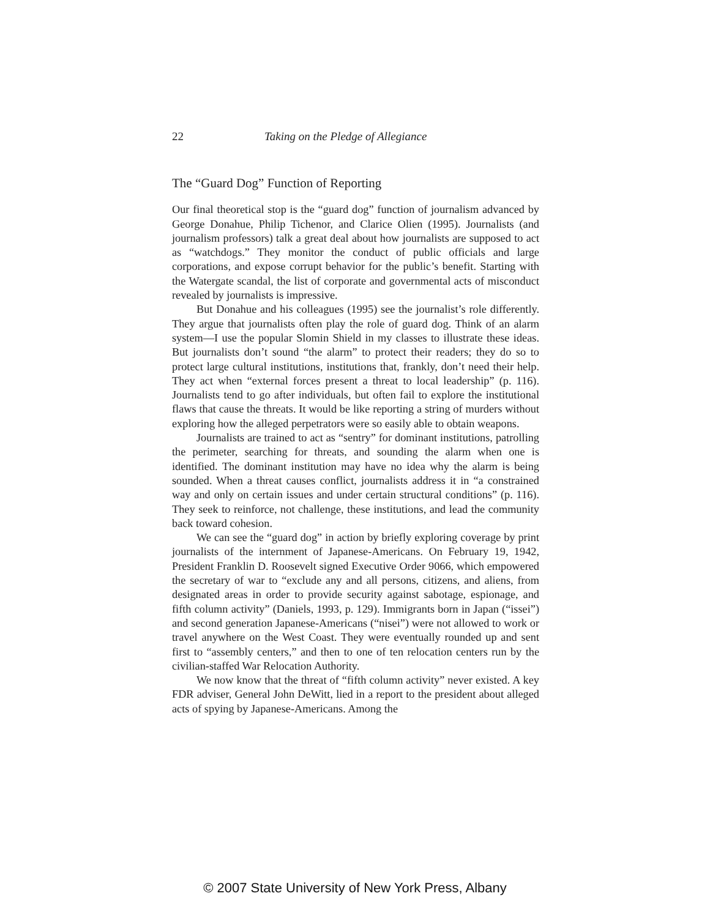22 Taking on the Pledge of Allegiance
The “Guard Dog” Function of Reporting
Our final theoretical stop is the “guard dog” function of journalism advanced by George Donahue, Philip Tichenor, and Clarice Olien (1995). Journalists (and journalism professors) talk a great deal about how journalists are supposed to act as “watchdogs.” They monitor the conduct of public officials and large corporations, and expose corrupt behavior for the public’s benefit. Starting with the Watergate scandal, the list of corporate and governmental acts of misconduct revealed by journalists is impressive.
But Donahue and his colleagues (1995) see the journalist’s role differently. They argue that journalists often play the role of guard dog. Think of an alarm system—I use the popular Slomin Shield in my classes to illustrate these ideas. But journalists don’t sound “the alarm” to protect their readers; they do so to protect large cultural institutions, institutions that, frankly, don’t need their help. They act when “external forces present a threat to local leadership” (p. 116). Journalists tend to go after individuals, but often fail to explore the institutional flaws that cause the threats. It would be like reporting a string of murders without exploring how the alleged perpetrators were so easily able to obtain weapons.
Journalists are trained to act as “sentry” for dominant institutions, patrolling the perimeter, searching for threats, and sounding the alarm when one is identified. The dominant institution may have no idea why the alarm is being sounded. When a threat causes conflict, journalists address it in “a constrained way and only on certain issues and under certain structural conditions” (p. 116). They seek to reinforce, not challenge, these institutions, and lead the community back toward cohesion.
We can see the “guard dog” in action by briefly exploring coverage by print journalists of the internment of Japanese-Americans. On February 19, 1942, President Franklin D. Roosevelt signed Executive Order 9066, which empowered the secretary of war to “exclude any and all persons, citizens, and aliens, from designated areas in order to provide security against sabotage, espionage, and fifth column activity” (Daniels, 1993, p. 129). Immigrants born in Japan (“issei”) and second generation Japanese-Americans (“nisei”) were not allowed to work or travel anywhere on the West Coast. They were eventually rounded up and sent first to “assembly centers,” and then to one of ten relocation centers run by the civilian-staffed War Relocation Authority.
We now know that the threat of “fifth column activity” never existed. A key FDR adviser, General John DeWitt, lied in a report to the president about alleged acts of spying by Japanese-Americans. Among the
© 2007 State University of New York Press, Albany